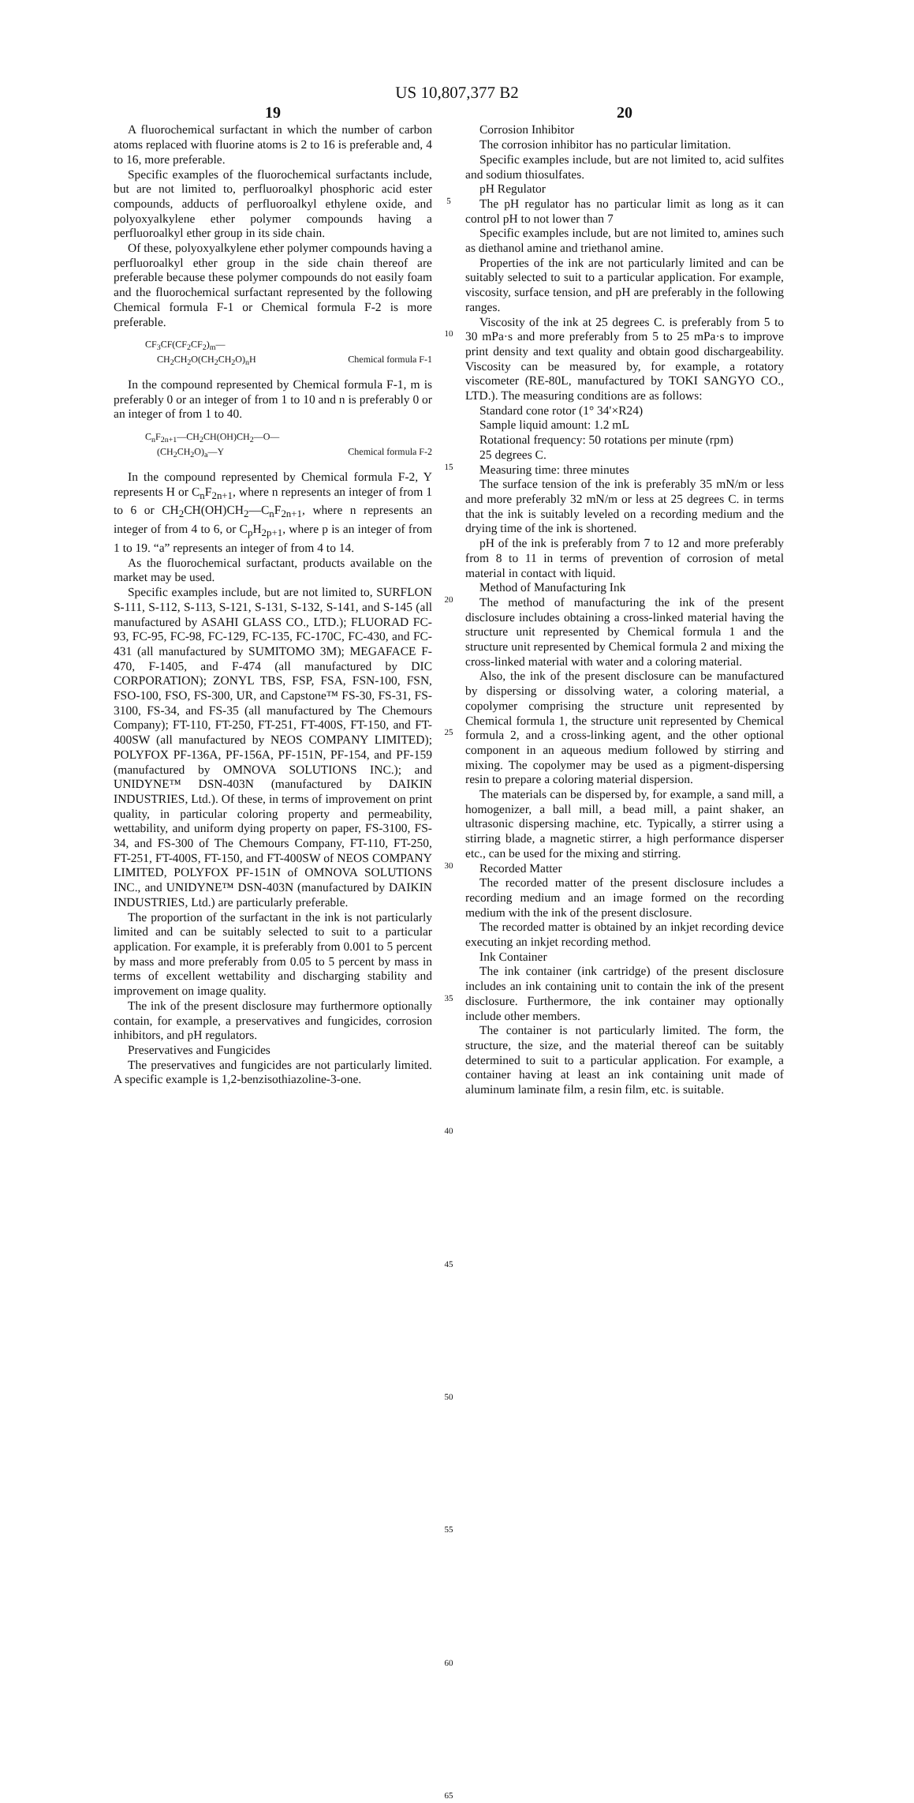US 10,807,377 B2
19
A fluorochemical surfactant in which the number of carbon atoms replaced with fluorine atoms is 2 to 16 is preferable and, 4 to 16, more preferable.
Specific examples of the fluorochemical surfactants include, but are not limited to, perfluoroalkyl phosphoric acid ester compounds, adducts of perfluoroalkyl ethylene oxide, and polyoxyalkylene ether polymer compounds having a perfluoroalkyl ether group in its side chain.
Of these, polyoxyalkylene ether polymer compounds having a perfluoroalkyl ether group in the side chain thereof are preferable because these polymer compounds do not easily foam and the fluorochemical surfactant represented by the following Chemical formula F-1 or Chemical formula F-2 is more preferable.
CF<sub>3</sub>CF(CF<sub>2</sub>CF<sub>2</sub>)<sub>m</sub>—
CH<sub>2</sub>CH<sub>2</sub>O(CH<sub>2</sub>CH<sub>2</sub>O)<sub>n</sub>H Chemical formula F-1
In the compound represented by Chemical formula F-1, m is preferably 0 or an integer of from 1 to 10 and n is preferably 0 or an integer of from 1 to 40.
C<sub>n</sub>F<sub>2n+1</sub>—CH<sub>2</sub>CH(OH)CH<sub>2</sub>—O—
(CH<sub>2</sub>CH<sub>2</sub>O)<sub>a</sub>—Y Chemical formula F-2
In the compound represented by Chemical formula F-2, Y represents H or C<sub>n</sub>F<sub>2n+1</sub>, where n represents an integer of from 1 to 6 or CH<sub>2</sub>CH(OH)CH<sub>2</sub>—C<sub>n</sub>F<sub>2n+1</sub>, where n represents an integer of from 4 to 6, or C<sub>p</sub>H<sub>2p+1</sub>, where p is an integer of from 1 to 19. “a” represents an integer of from 4 to 14.
As the fluorochemical surfactant, products available on the market may be used.
Specific examples include, but are not limited to, SURFLON S-111, S-112, S-113, S-121, S-131, S-132, S-141, and S-145 (all manufactured by ASAHI GLASS CO., LTD.); FLUORAD FC-93, FC-95, FC-98, FC-129, FC-135, FC-170C, FC-430, and FC-431 (all manufactured by SUMITOMO 3M); MEGAFACE F-470, F-1405, and F-474 (all manufactured by DIC CORPORATION); ZONYL TBS, FSP, FSA, FSN-100, FSN, FSO-100, FSO, FS-300, UR, and Capstone™ FS-30, FS-31, FS-3100, FS-34, and FS-35 (all manufactured by The Chemours Company); FT-110, FT-250, FT-251, FT-400S, FT-150, and FT-400SW (all manufactured by NEOS COMPANY LIMITED); POLYFOX PF-136A, PF-156A, PF-151N, PF-154, and PF-159 (manufactured by OMNOVA SOLUTIONS INC.); and UNIDYNE™ DSN-403N (manufactured by DAIKIN INDUSTRIES, Ltd.). Of these, in terms of improvement on print quality, in particular coloring property and permeability, wettability, and uniform dying property on paper, FS-3100, FS-34, and FS-300 of The Chemours Company, FT-110, FT-250, FT-251, FT-400S, FT-150, and FT-400SW of NEOS COMPANY LIMITED, POLYFOX PF-151N of OMNOVA SOLUTIONS INC., and UNIDYNE™ DSN-403N (manufactured by DAIKIN INDUSTRIES, Ltd.) are particularly preferable.
The proportion of the surfactant in the ink is not particularly limited and can be suitably selected to suit to a particular application. For example, it is preferably from 0.001 to 5 percent by mass and more preferably from 0.05 to 5 percent by mass in terms of excellent wettability and discharging stability and improvement on image quality.
The ink of the present disclosure may furthermore optionally contain, for example, a preservatives and fungicides, corrosion inhibitors, and pH regulators.
Preservatives and Fungicides
The preservatives and fungicides are not particularly limited. A specific example is 1,2-benzisothiazoline-3-one.
5
10
15
20
25
30
35
40
45
50
55
60
65
20
Corrosion Inhibitor
The corrosion inhibitor has no particular limitation.
Specific examples include, but are not limited to, acid sulfites and sodium thiosulfates.
pH Regulator
The pH regulator has no particular limit as long as it can control pH to not lower than 7
Specific examples include, but are not limited to, amines such as diethanol amine and triethanol amine.
Properties of the ink are not particularly limited and can be suitably selected to suit to a particular application. For example, viscosity, surface tension, and pH are preferably in the following ranges.
Viscosity of the ink at 25 degrees C. is preferably from 5 to 30 mPa·s and more preferably from 5 to 25 mPa·s to improve print density and text quality and obtain good dischargeability. Viscosity can be measured by, for example, a rotatory viscometer (RE-80L, manufactured by TOKI SANGYO CO., LTD.). The measuring conditions are as follows:
Standard cone rotor (1° 34'×R24)
Sample liquid amount: 1.2 mL
Rotational frequency: 50 rotations per minute (rpm)
25 degrees C.
Measuring time: three minutes
The surface tension of the ink is preferably 35 mN/m or less and more preferably 32 mN/m or less at 25 degrees C. in terms that the ink is suitably leveled on a recording medium and the drying time of the ink is shortened.
pH of the ink is preferably from 7 to 12 and more preferably from 8 to 11 in terms of prevention of corrosion of metal material in contact with liquid.
Method of Manufacturing Ink
The method of manufacturing the ink of the present disclosure includes obtaining a cross-linked material having the structure unit represented by Chemical formula 1 and the structure unit represented by Chemical formula 2 and mixing the cross-linked material with water and a coloring material.
Also, the ink of the present disclosure can be manufactured by dispersing or dissolving water, a coloring material, a copolymer comprising the structure unit represented by Chemical formula 1, the structure unit represented by Chemical formula 2, and a cross-linking agent, and the other optional component in an aqueous medium followed by stirring and mixing. The copolymer may be used as a pigment-dispersing resin to prepare a coloring material dispersion.
The materials can be dispersed by, for example, a sand mill, a homogenizer, a ball mill, a bead mill, a paint shaker, an ultrasonic dispersing machine, etc. Typically, a stirrer using a stirring blade, a magnetic stirrer, a high performance disperser etc., can be used for the mixing and stirring.
Recorded Matter
The recorded matter of the present disclosure includes a recording medium and an image formed on the recording medium with the ink of the present disclosure.
The recorded matter is obtained by an inkjet recording device executing an inkjet recording method.
Ink Container
The ink container (ink cartridge) of the present disclosure includes an ink containing unit to contain the ink of the present disclosure. Furthermore, the ink container may optionally include other members.
The container is not particularly limited. The form, the structure, the size, and the material thereof can be suitably determined to suit to a particular application. For example, a container having at least an ink containing unit made of aluminum laminate film, a resin film, etc. is suitable.